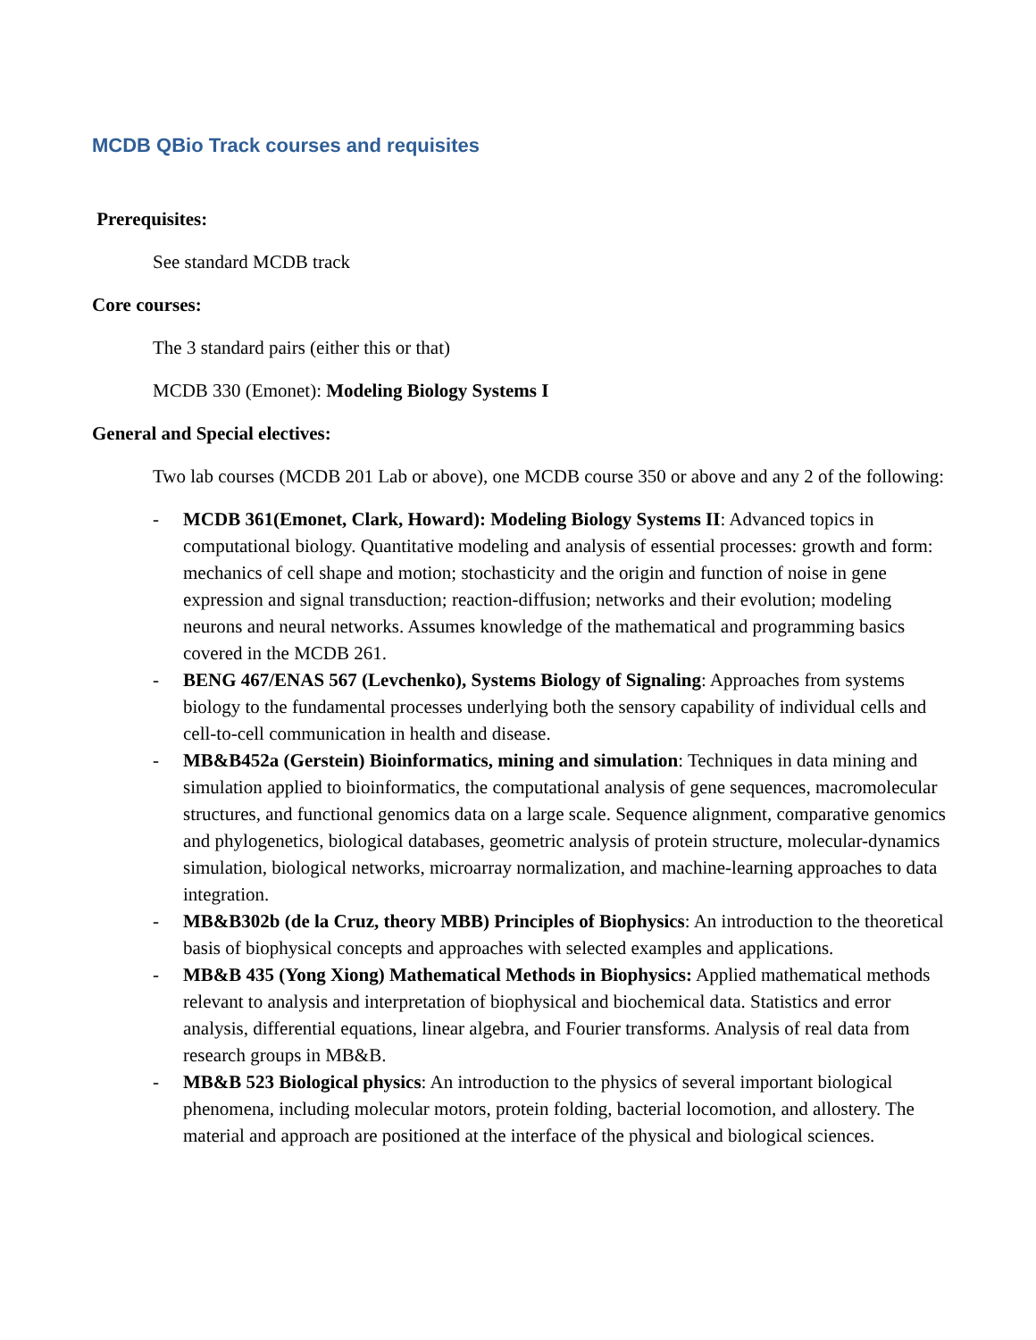MCDB QBio Track courses and requisites
Prerequisites:
See standard MCDB track
Core courses:
The 3 standard pairs (either this or that)
MCDB 330 (Emonet): Modeling Biology Systems I
General and Special electives:
Two lab courses (MCDB 201 Lab or above), one MCDB course 350 or above and any 2 of the following:
- MCDB 361(Emonet, Clark, Howard): Modeling Biology Systems II: Advanced topics in computational biology. Quantitative modeling and analysis of essential processes: growth and form: mechanics of cell shape and motion; stochasticity and the origin and function of noise in gene expression and signal transduction; reaction-diffusion; networks and their evolution; modeling neurons and neural networks. Assumes knowledge of the mathematical and programming basics covered in the MCDB 261.
- BENG 467/ENAS 567 (Levchenko), Systems Biology of Signaling: Approaches from systems biology to the fundamental processes underlying both the sensory capability of individual cells and cell-to-cell communication in health and disease.
- MB&B452a (Gerstein) Bioinformatics, mining and simulation: Techniques in data mining and simulation applied to bioinformatics, the computational analysis of gene sequences, macromolecular structures, and functional genomics data on a large scale. Sequence alignment, comparative genomics and phylogenetics, biological databases, geometric analysis of protein structure, molecular-dynamics simulation, biological networks, microarray normalization, and machine-learning approaches to data integration.
- MB&B302b (de la Cruz, theory MBB) Principles of Biophysics: An introduction to the theoretical basis of biophysical concepts and approaches with selected examples and applications.
- MB&B 435 (Yong Xiong) Mathematical Methods in Biophysics: Applied mathematical methods relevant to analysis and interpretation of biophysical and biochemical data. Statistics and error analysis, differential equations, linear algebra, and Fourier transforms. Analysis of real data from research groups in MB&B.
- MB&B 523 Biological physics: An introduction to the physics of several important biological phenomena, including molecular motors, protein folding, bacterial locomotion, and allostery. The material and approach are positioned at the interface of the physical and biological sciences.